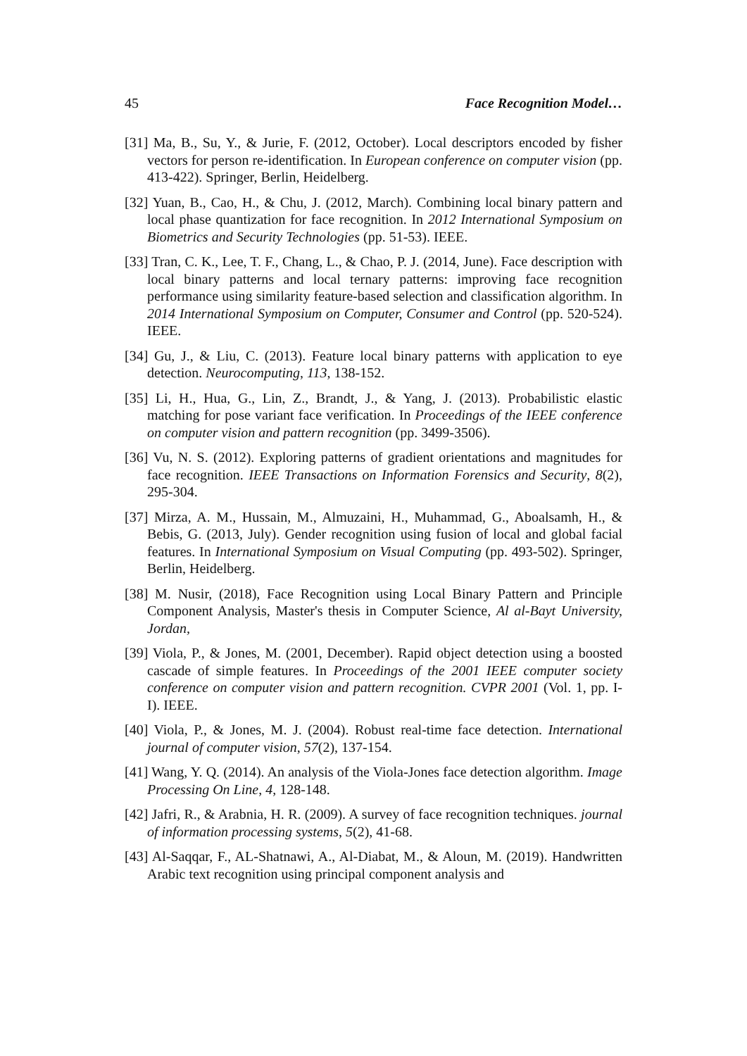45 Face Recognition Model…
[31] Ma, B., Su, Y., & Jurie, F. (2012, October). Local descriptors encoded by fisher vectors for person re-identification. In European conference on computer vision (pp. 413-422). Springer, Berlin, Heidelberg.
[32] Yuan, B., Cao, H., & Chu, J. (2012, March). Combining local binary pattern and local phase quantization for face recognition. In 2012 International Symposium on Biometrics and Security Technologies (pp. 51-53). IEEE.
[33] Tran, C. K., Lee, T. F., Chang, L., & Chao, P. J. (2014, June). Face description with local binary patterns and local ternary patterns: improving face recognition performance using similarity feature-based selection and classification algorithm. In 2014 International Symposium on Computer, Consumer and Control (pp. 520-524). IEEE.
[34] Gu, J., & Liu, C. (2013). Feature local binary patterns with application to eye detection. Neurocomputing, 113, 138-152.
[35] Li, H., Hua, G., Lin, Z., Brandt, J., & Yang, J. (2013). Probabilistic elastic matching for pose variant face verification. In Proceedings of the IEEE conference on computer vision and pattern recognition (pp. 3499-3506).
[36] Vu, N. S. (2012). Exploring patterns of gradient orientations and magnitudes for face recognition. IEEE Transactions on Information Forensics and Security, 8(2), 295-304.
[37] Mirza, A. M., Hussain, M., Almuzaini, H., Muhammad, G., Aboalsamh, H., & Bebis, G. (2013, July). Gender recognition using fusion of local and global facial features. In International Symposium on Visual Computing (pp. 493-502). Springer, Berlin, Heidelberg.
[38] M. Nusir, (2018), Face Recognition using Local Binary Pattern and Principle Component Analysis, Master's thesis in Computer Science, Al al-Bayt University, Jordan,
[39] Viola, P., & Jones, M. (2001, December). Rapid object detection using a boosted cascade of simple features. In Proceedings of the 2001 IEEE computer society conference on computer vision and pattern recognition. CVPR 2001 (Vol. 1, pp. I-I). IEEE.
[40] Viola, P., & Jones, M. J. (2004). Robust real-time face detection. International journal of computer vision, 57(2), 137-154.
[41] Wang, Y. Q. (2014). An analysis of the Viola-Jones face detection algorithm. Image Processing On Line, 4, 128-148.
[42] Jafri, R., & Arabnia, H. R. (2009). A survey of face recognition techniques. journal of information processing systems, 5(2), 41-68.
[43] Al-Saqqar, F., AL-Shatnawi, A., Al-Diabat, M., & Aloun, M. (2019). Handwritten Arabic text recognition using principal component analysis and